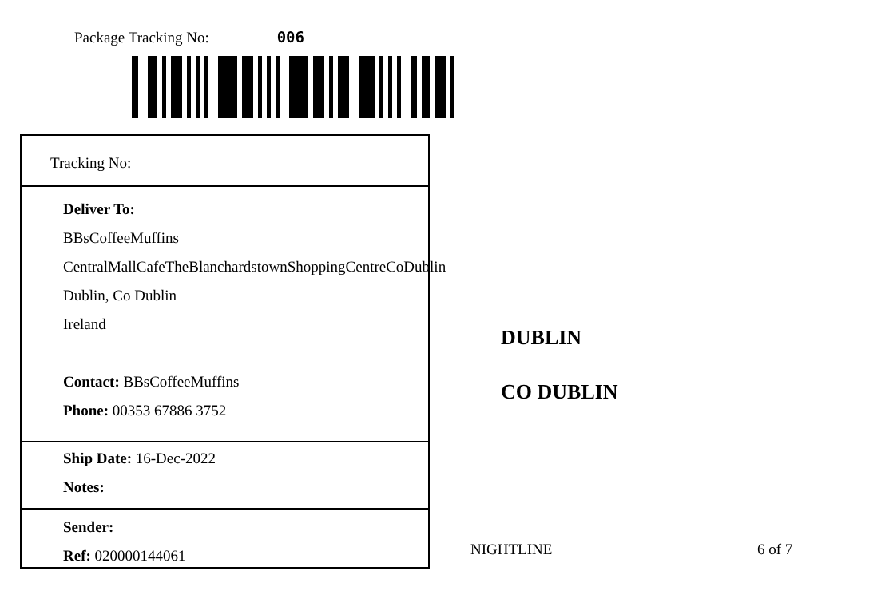Package Tracking No: 006
Tracking No:
Deliver To:
BBsCoffeeMuffins
CentralMallCafeTheBlanchardstownShoppingCentreCoDublin
Dublin, Co Dublin
Ireland
Contact: BBsCoffeeMuffins
Phone: 00353 67886 3752
Ship Date: 16-Dec-2022
Notes:
Sender:
Ref: 020000144061
DUBLIN
CO DUBLIN
NIGHTLINE 6 of 7